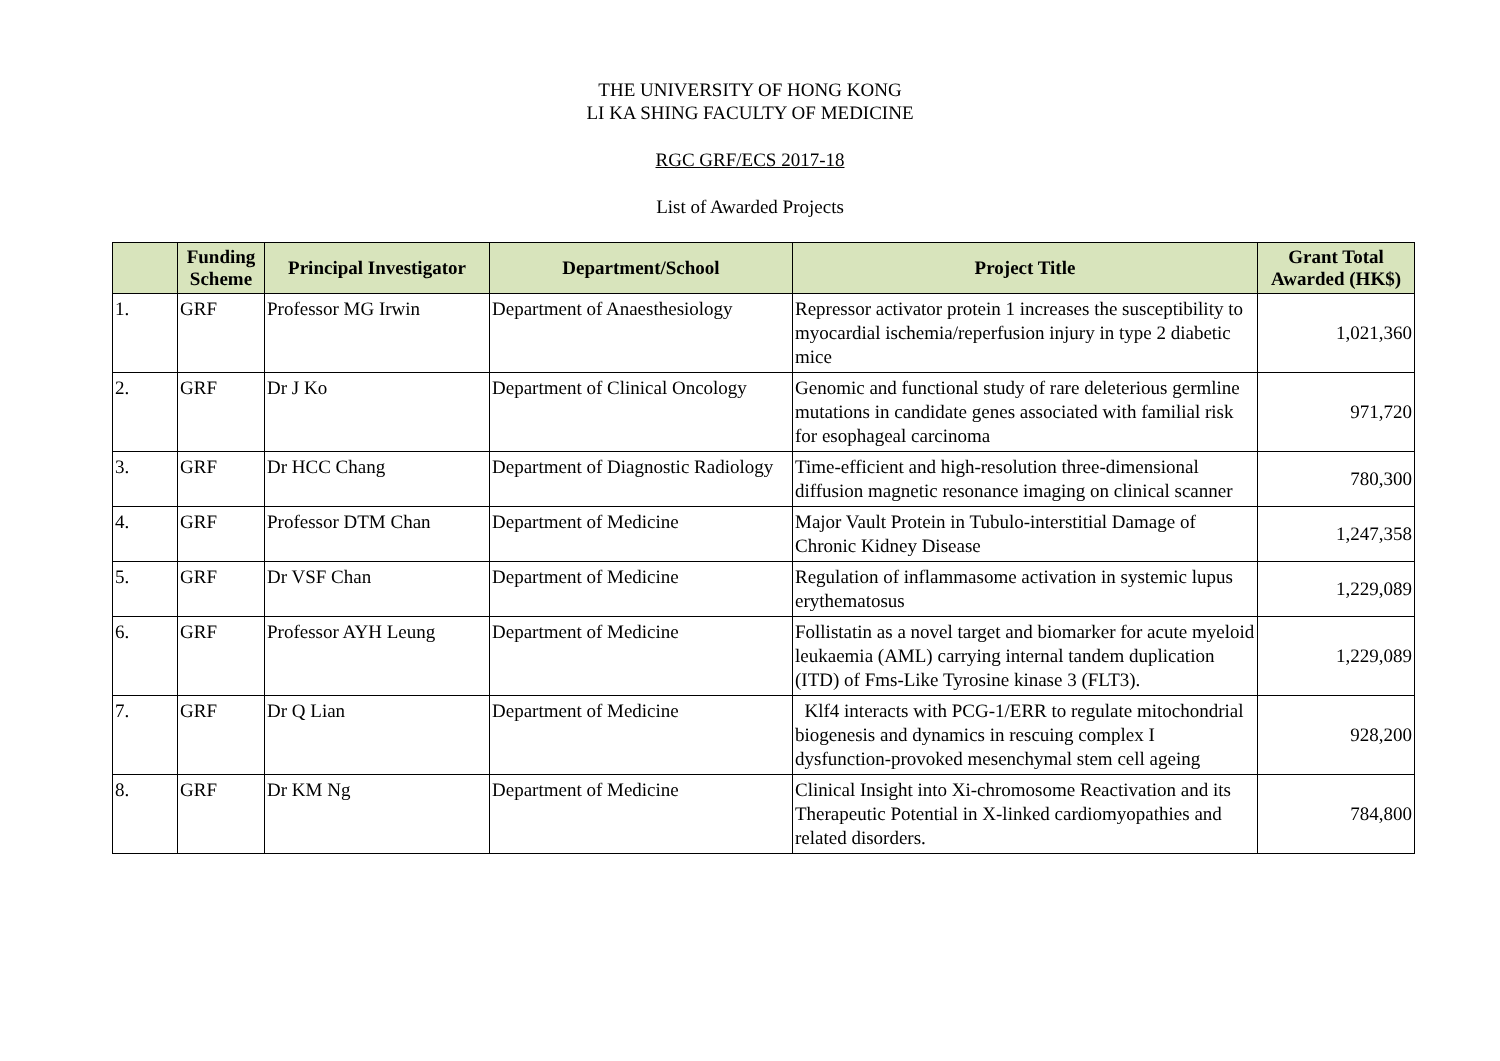THE UNIVERSITY OF HONG KONG
LI KA SHING FACULTY OF MEDICINE
RGC GRF/ECS 2017-18
List of Awarded Projects
| | Funding Scheme | Principal Investigator | Department/School | Project Title | Grant Total Awarded (HK$) |
| --- | --- | --- | --- | --- | --- |
| 1. | GRF | Professor MG Irwin | Department of Anaesthesiology | Repressor activator protein 1 increases the susceptibility to myocardial ischemia/reperfusion injury in type 2 diabetic mice | 1,021,360 |
| 2. | GRF | Dr J Ko | Department of Clinical Oncology | Genomic and functional study of rare deleterious germline mutations in candidate genes associated with familial risk for esophageal carcinoma | 971,720 |
| 3. | GRF | Dr HCC Chang | Department of Diagnostic Radiology | Time-efficient and high-resolution three-dimensional diffusion magnetic resonance imaging on clinical scanner | 780,300 |
| 4. | GRF | Professor DTM Chan | Department of Medicine | Major Vault Protein in Tubulo-interstitial Damage of Chronic Kidney Disease | 1,247,358 |
| 5. | GRF | Dr VSF Chan | Department of Medicine | Regulation of inflammasome activation in systemic lupus erythematosus | 1,229,089 |
| 6. | GRF | Professor AYH Leung | Department of Medicine | Follistatin as a novel target and biomarker for acute myeloid leukaemia (AML) carrying internal tandem duplication (ITD) of Fms-Like Tyrosine kinase 3 (FLT3). | 1,229,089 |
| 7. | GRF | Dr Q Lian | Department of Medicine | Klf4 interacts with PCG-1/ERR to regulate mitochondrial biogenesis and dynamics in rescuing complex I dysfunction-provoked mesenchymal stem cell ageing | 928,200 |
| 8. | GRF | Dr KM Ng | Department of Medicine | Clinical Insight into Xi-chromosome Reactivation and its Therapeutic Potential in X-linked cardiomyopathies and related disorders. | 784,800 |